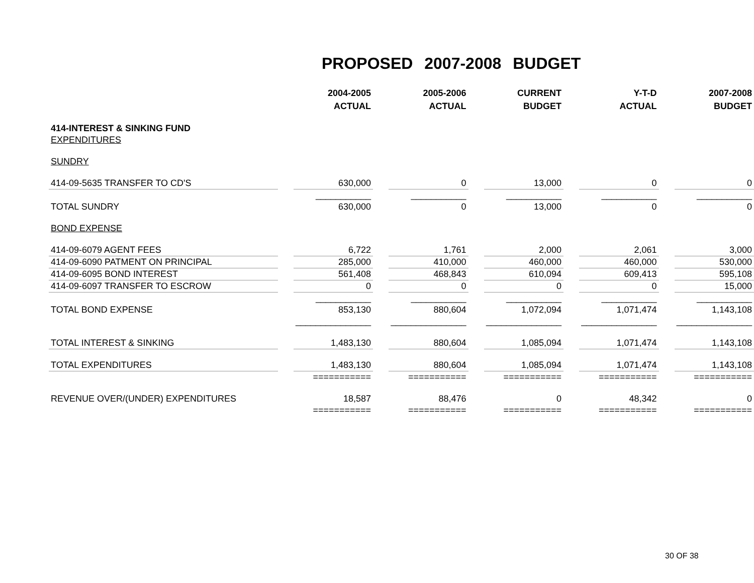PROPOSED 2007-2008 BUDGET
| | | 2004-2005 ACTUAL | | 2005-2006 ACTUAL | | CURRENT BUDGET | | Y-T-D ACTUAL | | 2007-2008 BUDGET |
| 414-INTEREST & SINKING FUND | | | | | | | | | | |
| EXPENDITURES | | | | | | | | | | |
| SUNDRY | | | | | | | | | | |
| 414-09-5635 TRANSFER TO CD'S | | 630,000 | | 0 | | 13,000 | | 0 | | 0 |
| | | ___________ | | ___________ | | ___________ | | ___________ | | ___________ |
| TOTAL SUNDRY | | 630,000 | | 0 | | 13,000 | | 0 | | 0 |
| BOND EXPENSE | | | | | | | | | | |
| 414-09-6079 AGENT FEES | | 6,722 | | 1,761 | | 2,000 | | 2,061 | | 3,000 |
| 414-09-6090 PATMENT ON PRINCIPAL | | 285,000 | | 410,000 | | 460,000 | | 460,000 | | 530,000 |
| 414-09-6095 BOND INTEREST | | 561,408 | | 468,843 | | 610,094 | | 609,413 | | 595,108 |
| 414-09-6097 TRANSFER TO ESCROW | | 0 | | 0 | | 0 | | 0 | | 15,000 |
| | | ___________ | | ___________ | | ___________ | | ___________ | | ___________ |
| TOTAL BOND EXPENSE | | 853,130 | | 880,604 | | 1,072,094 | | 1,071,474 | | 1,143,108 |
| | | _______________ | | _______________ | | _______________ | | _______________ | | _______________ |
| TOTAL INTEREST & SINKING | | 1,483,130 | | 880,604 | | 1,085,094 | | 1,071,474 | | 1,143,108 |
| TOTAL EXPENDITURES | | 1,483,130 | | 880,604 | | 1,085,094 | | 1,071,474 | | 1,143,108 |
| | | =========== | | =========== | | =========== | | =========== | | =========== |
| REVENUE OVER/(UNDER) EXPENDITURES | | 18,587 | | 88,476 | | 0 | | 48,342 | | 0 |
| | | =========== | | =========== | | =========== | | =========== | | =========== |
30 OF 38